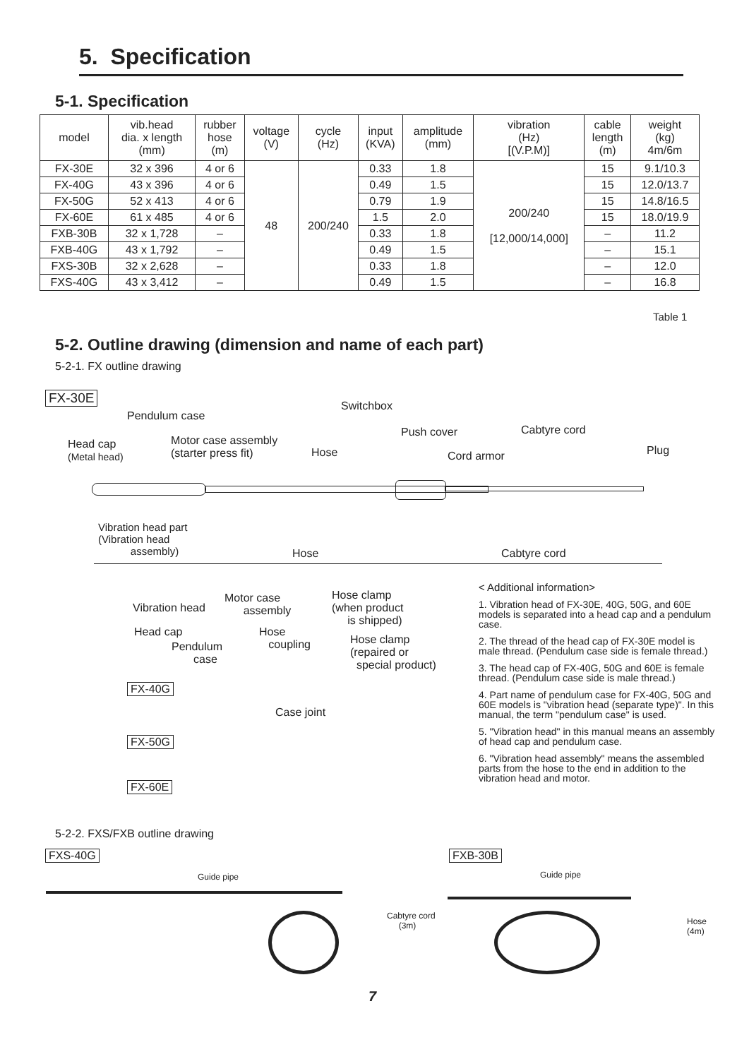5. Specification
5-1. Specification
| model | vib.head dia. x length (mm) | rubber hose (m) | voltage (V) | cycle (Hz) | input (KVA) | amplitude (mm) | vibration (Hz) [(V.P.M)] | cable length (m) | weight (kg) 4m/6m |
| --- | --- | --- | --- | --- | --- | --- | --- | --- | --- |
| FX-30E | 32 x 396 | 4 or 6 | 48 | 200/240 | 0.33 | 1.8 | 200/240 [12,000/14,000] | 15 | 9.1/10.3 |
| FX-40G | 43 x 396 | 4 or 6 | | | 0.49 | 1.5 | | 15 | 12.0/13.7 |
| FX-50G | 52 x 413 | 4 or 6 | | | 0.79 | 1.9 | | 15 | 14.8/16.5 |
| FX-60E | 61 x 485 | 4 or 6 | | | 1.5 | 2.0 | | 15 | 18.0/19.9 |
| FXB-30B | 32 x 1,728 | – | | | 0.33 | 1.8 | | – | 11.2 |
| FXB-40G | 43 x 1,792 | – | | | 0.49 | 1.5 | | – | 15.1 |
| FXS-30B | 32 x 2,628 | – | | | 0.33 | 1.8 | | – | 12.0 |
| FXS-40G | 43 x 3,412 | – | | | 0.49 | 1.5 | | – | 16.8 |
Table 1
5-2. Outline drawing (dimension and name of each part)
5-2-1. FX outline drawing
FX-30E
Pendulum case
Switchbox
Push cover Cabtyre cord
Head cap
(Metal head)
Motor case assembly
(starter press fit)
Hose Cord armor Plug
Vibration head part
(Vibration head
assembly)
Hose Cabtyre cord
Vibration head
Motor case
assembly
Hose clamp
(when product
is shipped)
Head cap
Hose
coupling
Pendulum
case
Hose clamp
(repaired or
special product)
FX-40G
Case joint
FX-50G
FX-60E
< Additional information>
1. Vibration head of FX-30E, 40G, 50G, and 60E models is separated into a head cap and a pendulum case.
2. The thread of the head cap of FX-30E model is male thread. (Pendulum case side is female thread.)
3. The head cap of FX-40G, 50G and 60E is female thread. (Pendulum case side is male thread.)
4. Part name of pendulum case for FX-40G, 50G and 60E models is "vibration head (separate type)". In this manual, the term "pendulum case" is used.
5. "Vibration head" in this manual means an assembly of head cap and pendulum case.
6. "Vibration head assembly" means the assembled parts from the hose to the end in addition to the vibration head and motor.
5-2-2. FXS/FXB outline drawing
FXS-40G FXB-30B
Guide pipe
Cabtyre cord
(3m)
Guide pipe
Hose
(4m)
7